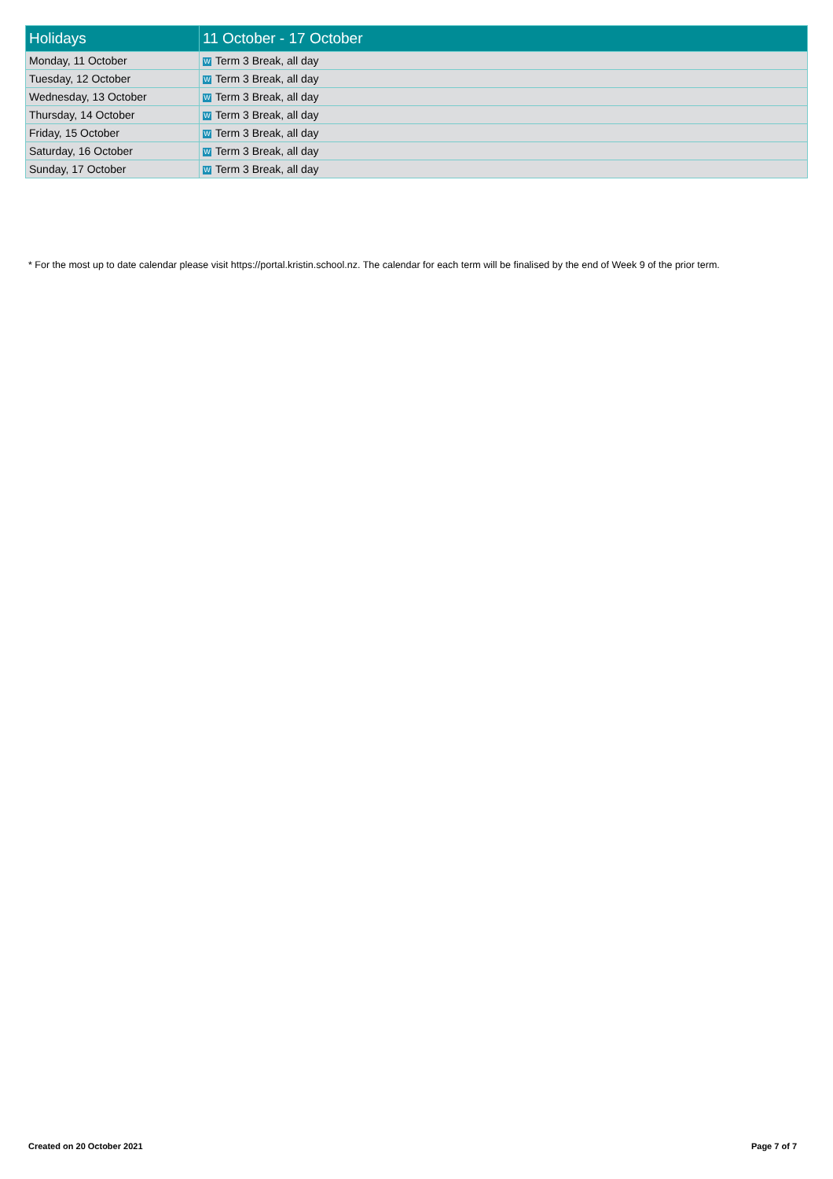| Holidays | 11 October - 17 October |
| --- | --- |
| Monday, 11 October | W Term 3 Break, all day |
| Tuesday, 12 October | W Term 3 Break, all day |
| Wednesday, 13 October | W Term 3 Break, all day |
| Thursday, 14 October | W Term 3 Break, all day |
| Friday, 15 October | W Term 3 Break, all day |
| Saturday, 16 October | W Term 3 Break, all day |
| Sunday, 17 October | W Term 3 Break, all day |
* For the most up to date calendar please visit https://portal.kristin.school.nz. The calendar for each term will be finalised by the end of Week 9 of the prior term.
Created on 20 October 2021 Page 7 of 7